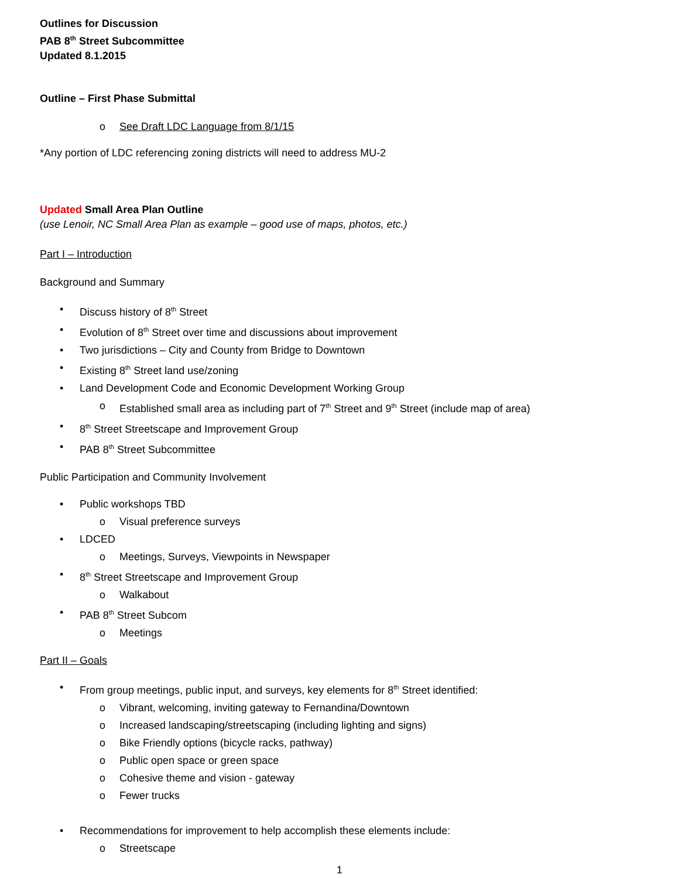Outlines for Discussion
PAB 8<sup>th</sup> Street Subcommittee
Updated 8.1.2015
Outline – First Phase Submittal
o See Draft LDC Language from 8/1/15
*Any portion of LDC referencing zoning districts will need to address MU-2
Updated Small Area Plan Outline
(use Lenoir, NC Small Area Plan as example – good use of maps, photos, etc.)
Part I – Introduction
Background and Summary
• Discuss history of 8<sup>th</sup> Street
• Evolution of 8<sup>th</sup> Street over time and discussions about improvement
• Two jurisdictions – City and County from Bridge to Downtown
• Existing 8<sup>th</sup> Street land use/zoning
• Land Development Code and Economic Development Working Group
o Established small area as including part of 7<sup>th</sup> Street and 9<sup>th</sup> Street (include map of area)
• 8<sup>th</sup> Street Streetscape and Improvement Group
• PAB 8<sup>th</sup> Street Subcommittee
Public Participation and Community Involvement
• Public workshops TBD
o Visual preference surveys
• LDCED
o Meetings, Surveys, Viewpoints in Newspaper
• 8<sup>th</sup> Street Streetscape and Improvement Group
o Walkabout
• PAB 8<sup>th</sup> Street Subcom
o Meetings
Part II – Goals
• From group meetings, public input, and surveys, key elements for 8<sup>th</sup> Street identified:
o Vibrant, welcoming, inviting gateway to Fernandina/Downtown
o Increased landscaping/streetscaping (including lighting and signs)
o Bike Friendly options (bicycle racks, pathway)
o Public open space or green space
o Cohesive theme and vision - gateway
o Fewer trucks
• Recommendations for improvement to help accomplish these elements include:
o Streetscape
1